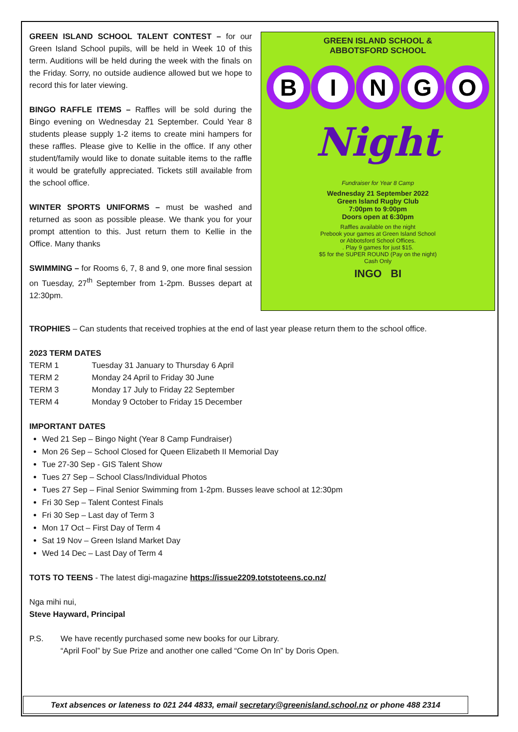GREEN ISLAND SCHOOL TALENT CONTEST – for our Green Island School pupils, will be held in Week 10 of this term. Auditions will be held during the week with the finals on the Friday. Sorry, no outside audience allowed but we hope to record this for later viewing.
BINGO RAFFLE ITEMS – Raffles will be sold during the Bingo evening on Wednesday 21 September. Could Year 8 students please supply 1-2 items to create mini hampers for these raffles. Please give to Kellie in the office. If any other student/family would like to donate suitable items to the raffle it would be gratefully appreciated. Tickets still available from the school office.
WINTER SPORTS UNIFORMS – must be washed and returned as soon as possible please. We thank you for your prompt attention to this. Just return them to Kellie in the Office. Many thanks
SWIMMING – for Rooms 6, 7, 8 and 9, one more final session on Tuesday, 27<sup>th</sup> September from 1-2pm. Busses depart at 12:30pm.
GREEN ISLAND SCHOOL &
ABBOTSFORD SCHOOL
BINGO
Night
Fundraiser for Year 8 Camp
Wednesday 21 September 2022
Green Island Rugby Club
7:00pm to 9:00pm
Doors open at 6:30pm
Raffles available on the night
Prebook your games at Green Island School
or Abbotsford School Offices.
. Play 9 games for just $15.
$5 for the SUPER ROUND (Pay on the night)
Cash Only
INGO BI
TROPHIES – Can students that received trophies at the end of last year please return them to the school office.
2023 TERM DATES
| TERM 1 | Tuesday 31 January to Thursday 6 April |
| TERM 2 | Monday 24 April to Friday 30 June |
| TERM 3 | Monday 17 July to Friday 22 September |
| TERM 4 | Monday 9 October to Friday 15 December |
IMPORTANT DATES
Wed 21 Sep – Bingo Night (Year 8 Camp Fundraiser)
Mon 26 Sep – School Closed for Queen Elizabeth II Memorial Day
Tue 27-30 Sep - GIS Talent Show
Tues 27 Sep – School Class/Individual Photos
Tues 27 Sep – Final Senior Swimming from 1-2pm. Busses leave school at 12:30pm
Fri 30 Sep – Talent Contest Finals
Fri 30 Sep – Last day of Term 3
Mon 17 Oct – First Day of Term 4
Sat 19 Nov – Green Island Market Day
Wed 14 Dec – Last Day of Term 4
TOTS TO TEENS - The latest digi-magazine https://issue2209.totstoteens.co.nz/
Nga mihi nui,
Steve Hayward, Principal
| P.S. | We have recently purchased some new books for our Library. “April Fool” by Sue Prize and another one called “Come On In” by Doris Open. |
Text absences or lateness to 021 244 4833, email secretary@greenisland.school.nz or phone 488 2314